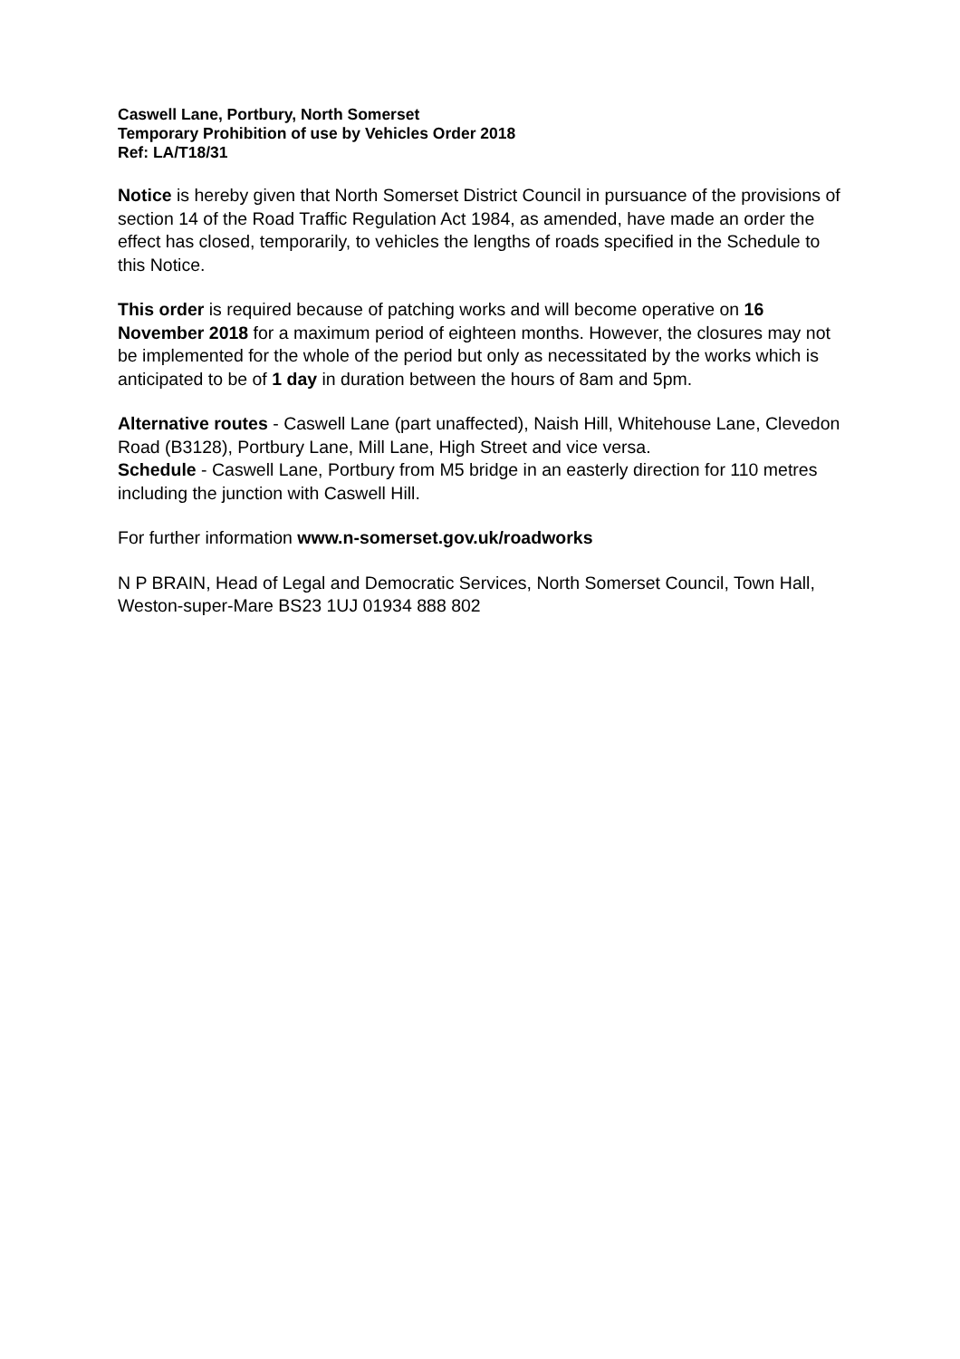Caswell Lane, Portbury, North Somerset
Temporary Prohibition of use by Vehicles Order 2018
Ref: LA/T18/31
Notice is hereby given that North Somerset District Council in pursuance of the provisions of section 14 of the Road Traffic Regulation Act 1984, as amended, have made an order the effect has closed, temporarily, to vehicles the lengths of roads specified in the Schedule to this Notice.
This order is required because of patching works and will become operative on 16 November 2018 for a maximum period of eighteen months. However, the closures may not be implemented for the whole of the period but only as necessitated by the works which is anticipated to be of 1 day in duration between the hours of 8am and 5pm.
Alternative routes - Caswell Lane (part unaffected), Naish Hill, Whitehouse Lane, Clevedon Road (B3128), Portbury Lane, Mill Lane, High Street and vice versa.
Schedule - Caswell Lane, Portbury from M5 bridge in an easterly direction for 110 metres including the junction with Caswell Hill.
For further information www.n-somerset.gov.uk/roadworks
N P BRAIN, Head of Legal and Democratic Services, North Somerset Council, Town Hall, Weston-super-Mare BS23 1UJ 01934 888 802